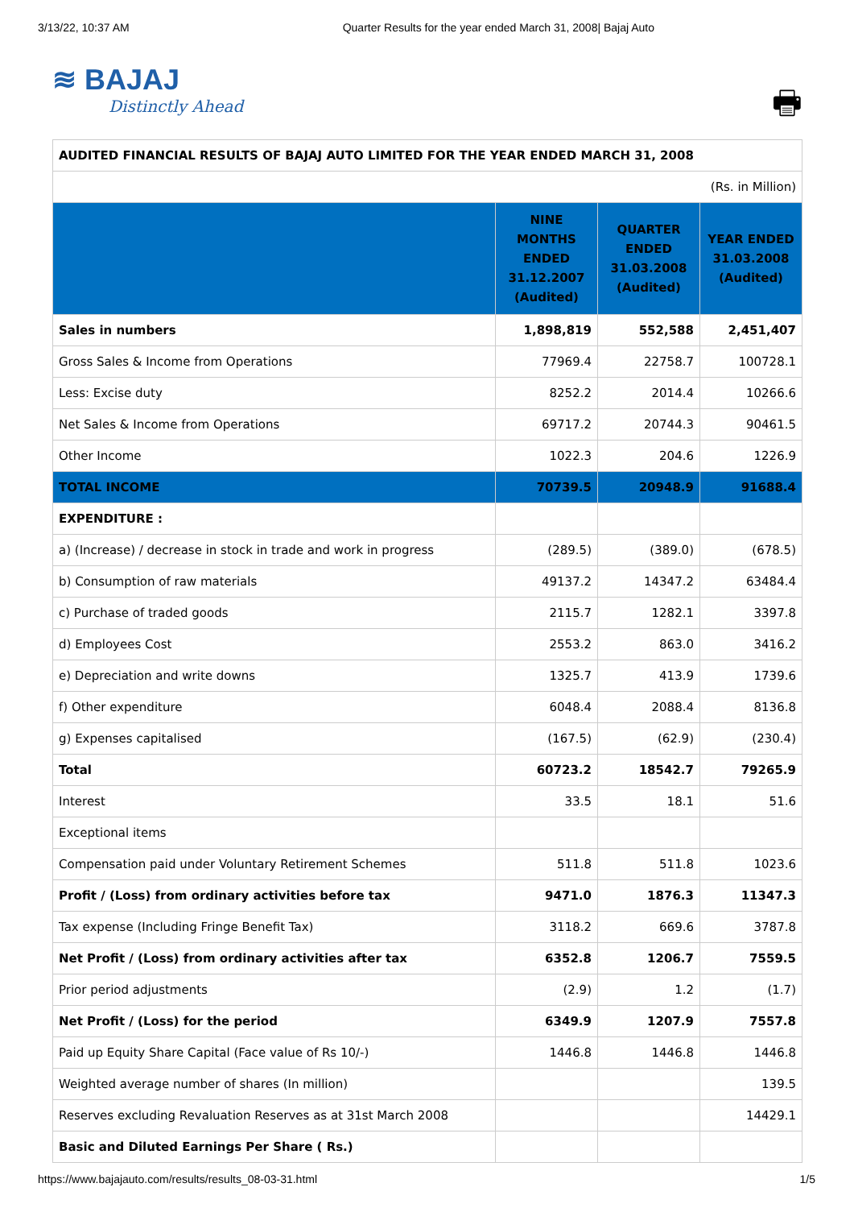3/13/22, 10:37 AM Quarter Results for the year ended March 31, 2008| Bajaj Auto
≋ BAJAJ
Distinctly Ahead
🖶
| AUDITED FINANCIAL RESULTS OF BAJAJ AUTO LIMITED FOR THE YEAR ENDED MARCH 31, 2008 | | | |
| (Rs. in Million) | | | |
| | NINE MONTHS ENDED 31.12.2007 (Audited) | QUARTER ENDED 31.03.2008 (Audited) | YEAR ENDED 31.03.2008 (Audited) |
| Sales in numbers | 1,898,819 | 552,588 | 2,451,407 |
| Gross Sales & Income from Operations | 77969.4 | 22758.7 | 100728.1 |
| Less: Excise duty | 8252.2 | 2014.4 | 10266.6 |
| Net Sales & Income from Operations | 69717.2 | 20744.3 | 90461.5 |
| Other Income | 1022.3 | 204.6 | 1226.9 |
| TOTAL INCOME | 70739.5 | 20948.9 | 91688.4 |
| EXPENDITURE : | | | |
| a) (Increase) / decrease in stock in trade and work in progress | (289.5) | (389.0) | (678.5) |
| b) Consumption of raw materials | 49137.2 | 14347.2 | 63484.4 |
| c) Purchase of traded goods | 2115.7 | 1282.1 | 3397.8 |
| d) Employees Cost | 2553.2 | 863.0 | 3416.2 |
| e) Depreciation and write downs | 1325.7 | 413.9 | 1739.6 |
| f) Other expenditure | 6048.4 | 2088.4 | 8136.8 |
| g) Expenses capitalised | (167.5) | (62.9) | (230.4) |
| Total | 60723.2 | 18542.7 | 79265.9 |
| Interest | 33.5 | 18.1 | 51.6 |
| Exceptional items | | | |
| Compensation paid under Voluntary Retirement Schemes | 511.8 | 511.8 | 1023.6 |
| Profit / (Loss) from ordinary activities before tax | 9471.0 | 1876.3 | 11347.3 |
| Tax expense (Including Fringe Benefit Tax) | 3118.2 | 669.6 | 3787.8 |
| Net Profit / (Loss) from ordinary activities after tax | 6352.8 | 1206.7 | 7559.5 |
| Prior period adjustments | (2.9) | 1.2 | (1.7) |
| Net Profit / (Loss) for the period | 6349.9 | 1207.9 | 7557.8 |
| Paid up Equity Share Capital (Face value of Rs 10/-) | 1446.8 | 1446.8 | 1446.8 |
| Weighted average number of shares (In million) | | | 139.5 |
| Reserves excluding Revaluation Reserves as at 31st March 2008 | | | 14429.1 |
| Basic and Diluted Earnings Per Share ( Rs.) | | | |
https://www.bajajauto.com/results/results_08-03-31.html 1/5